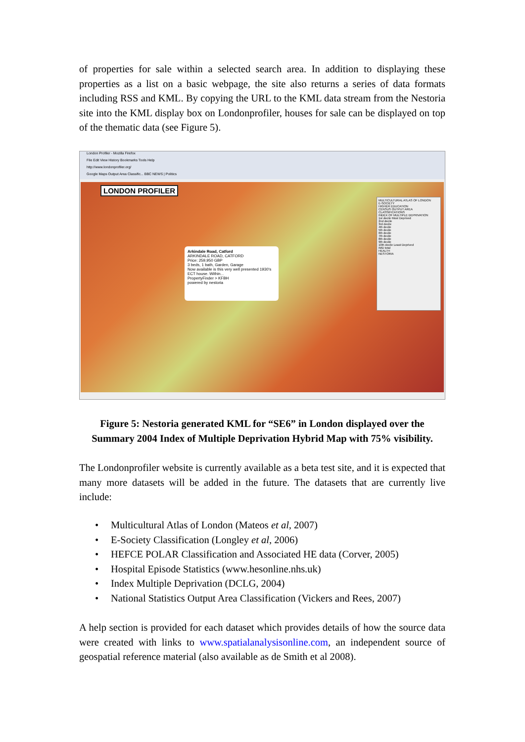of properties for sale within a selected search area. In addition to displaying these properties as a list on a basic webpage, the site also returns a series of data formats including RSS and KML. By copying the URL to the KML data stream from the Nestoria site into the KML display box on Londonprofiler, houses for sale can be displayed on top of the thematic data (see Figure 5).
London Profiler - Mozilla Firefox
File Edit View History Bookmarks Tools Help
http://www.londonprofiler.org/
Google Maps Output Area Classific... BBC NEWS | Politics
LONDON PROFILER
MULTICULTURAL ATLAS OF LONDON
E-SOCIETY
HIGHER EDUCATION
CENSUS OUTPUT AREA CLASSIFICATIONS
INDEX OF MULTIPLE DEPRIVATION
1st decile Most Deprived
2nd decile
3rd decile
4th decile
5th decile
6th decile
7th decile
8th decile
9th decile
10th decile Least Deprived
IMD total
HEALTH
NESTORIA
Arkindale Road, Catford
ARKINDALE ROAD, CATFORD
Price: 259,950 GBP
3 beds, 1 bath, Garden, Garage
Now available is this very well presented 1930's ECT house. Within...
PropertyFinder > KFBH
powered by nestoria
Figure 5: Nestoria generated KML for “SE6” in London displayed over the Summary 2004 Index of Multiple Deprivation Hybrid Map with 75% visibility.
The Londonprofiler website is currently available as a beta test site, and it is expected that many more datasets will be added in the future. The datasets that are currently live include:
• Multicultural Atlas of London (Mateos et al, 2007)
• E-Society Classification (Longley et al, 2006)
• HEFCE POLAR Classification and Associated HE data (Corver, 2005)
• Hospital Episode Statistics (www.hesonline.nhs.uk)
• Index Multiple Deprivation (DCLG, 2004)
• National Statistics Output Area Classification (Vickers and Rees, 2007)
A help section is provided for each dataset which provides details of how the source data were created with links to www.spatialanalysisonline.com, an independent source of geospatial reference material (also available as de Smith et al 2008).